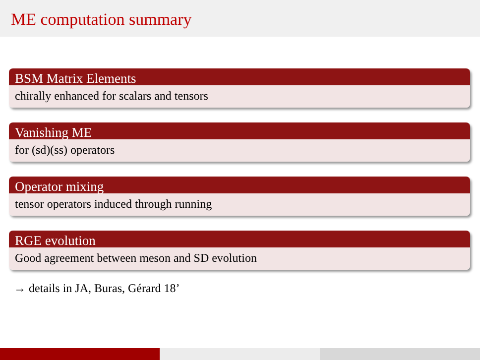ME computation summary
BSM Matrix Elements
chirally enhanced for scalars and tensors
Vanishing ME
for (sd)(ss) operators
Operator mixing
tensor operators induced through running
RGE evolution
Good agreement between meson and SD evolution
→ details in JA, Buras, Gérard 18’